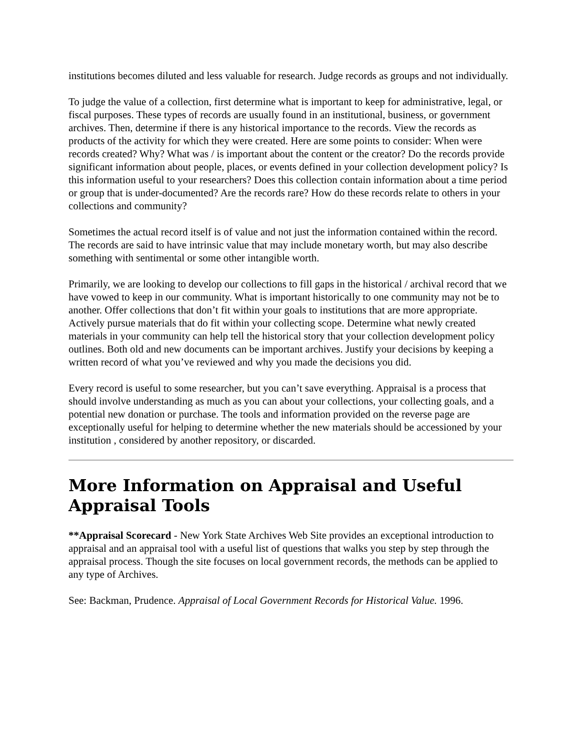institutions becomes diluted and less valuable for research. Judge records as groups and not individually.
To judge the value of a collection, first determine what is important to keep for administrative, legal, or fiscal purposes. These types of records are usually found in an institutional, business, or government archives. Then, determine if there is any historical importance to the records. View the records as products of the activity for which they were created. Here are some points to consider: When were records created? Why? What was / is important about the content or the creator? Do the records provide significant information about people, places, or events defined in your collection development policy? Is this information useful to your researchers? Does this collection contain information about a time period or group that is under-documented? Are the records rare? How do these records relate to others in your collections and community?
Sometimes the actual record itself is of value and not just the information contained within the record. The records are said to have intrinsic value that may include monetary worth, but may also describe something with sentimental or some other intangible worth.
Primarily, we are looking to develop our collections to fill gaps in the historical / archival record that we have vowed to keep in our community. What is important historically to one community may not be to another. Offer collections that don’t fit within your goals to institutions that are more appropriate. Actively pursue materials that do fit within your collecting scope. Determine what newly created materials in your community can help tell the historical story that your collection development policy outlines. Both old and new documents can be important archives. Justify your decisions by keeping a written record of what you’ve reviewed and why you made the decisions you did.
Every record is useful to some researcher, but you can’t save everything. Appraisal is a process that should involve understanding as much as you can about your collections, your collecting goals, and a potential new donation or purchase. The tools and information provided on the reverse page are exceptionally useful for helping to determine whether the new materials should be accessioned by your institution , considered by another repository, or discarded.
More Information on Appraisal and Useful Appraisal Tools
**Appraisal Scorecard - New York State Archives Web Site provides an exceptional introduction to appraisal and an appraisal tool with a useful list of questions that walks you step by step through the appraisal process. Though the site focuses on local government records, the methods can be applied to any type of Archives.
See: Backman, Prudence. Appraisal of Local Government Records for Historical Value. 1996.